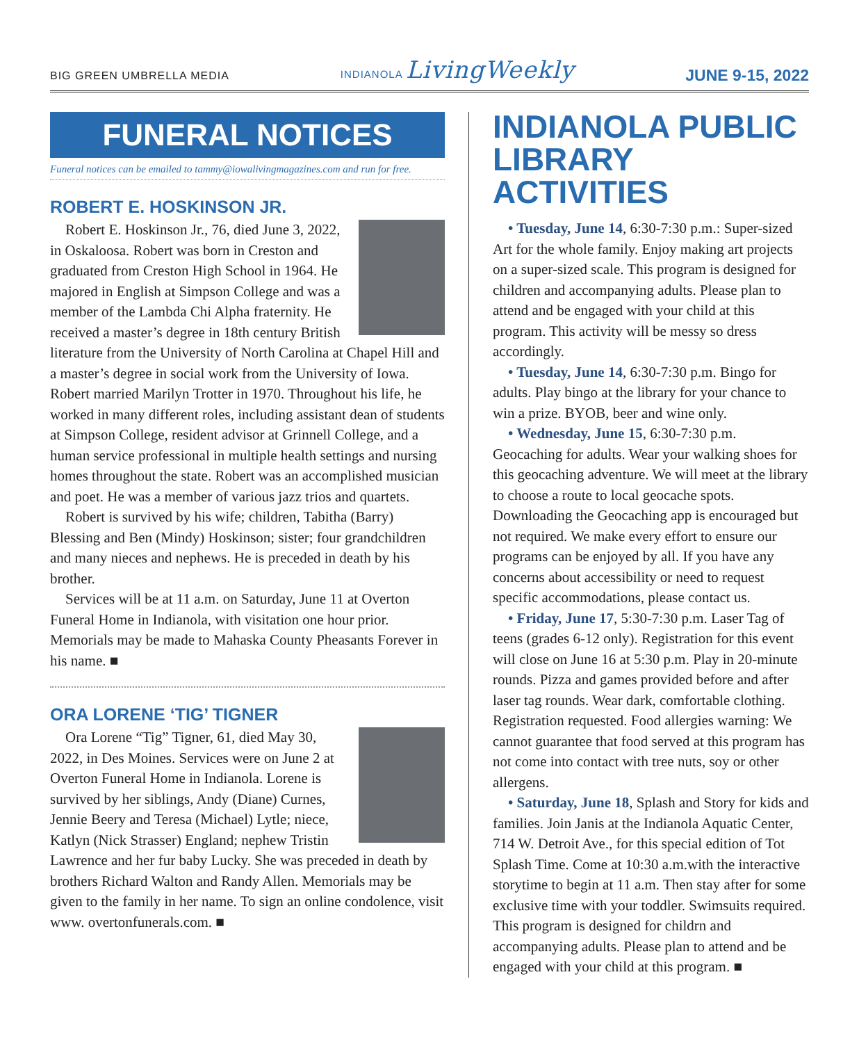BIG GREEN UMBRELLA MEDIA INDIANOLA LivingWeekly JUNE 9-15, 2022
FUNERAL NOTICES
Funeral notices can be emailed to tammy@iowalivingmagazines.com and run for free.
ROBERT E. HOSKINSON JR.
Robert E. Hoskinson Jr., 76, died June 3, 2022, in Oskaloosa. Robert was born in Creston and graduated from Creston High School in 1964. He majored in English at Simpson College and was a member of the Lambda Chi Alpha fraternity. He received a master’s degree in 18th century British literature from the University of North Carolina at Chapel Hill and a master’s degree in social work from the University of Iowa. Robert married Marilyn Trotter in 1970. Throughout his life, he worked in many different roles, including assistant dean of students at Simpson College, resident advisor at Grinnell College, and a human service professional in multiple health settings and nursing homes throughout the state. Robert was an accomplished musician and poet. He was a member of various jazz trios and quartets.
Robert is survived by his wife; children, Tabitha (Barry) Blessing and Ben (Mindy) Hoskinson; sister; four grandchildren and many nieces and nephews. He is preceded in death by his brother.
Services will be at 11 a.m. on Saturday, June 11 at Overton Funeral Home in Indianola, with visitation one hour prior. Memorials may be made to Mahaska County Pheasants Forever in his name. ■
ORA LORENE ‘TIG’ TIGNER
Ora Lorene “Tig” Tigner, 61, died May 30, 2022, in Des Moines. Services were on June 2 at Overton Funeral Home in Indianola. Lorene is survived by her siblings, Andy (Diane) Curnes, Jennie Beery and Teresa (Michael) Lytle; niece, Katlyn (Nick Strasser) England; nephew Tristin Lawrence and her fur baby Lucky. She was preceded in death by brothers Richard Walton and Randy Allen. Memorials may be given to the family in her name. To sign an online condolence, visit www. overtonfunerals.com. ■
INDIANOLA PUBLIC LIBRARY ACTIVITIES
• Tuesday, June 14, 6:30-7:30 p.m.: Super-sized Art for the whole family. Enjoy making art projects on a super-sized scale. This program is designed for children and accompanying adults. Please plan to attend and be engaged with your child at this program. This activity will be messy so dress accordingly.
• Tuesday, June 14, 6:30-7:30 p.m. Bingo for adults. Play bingo at the library for your chance to win a prize. BYOB, beer and wine only.
• Wednesday, June 15, 6:30-7:30 p.m. Geocaching for adults. Wear your walking shoes for this geocaching adventure. We will meet at the library to choose a route to local geocache spots. Downloading the Geocaching app is encouraged but not required. We make every effort to ensure our programs can be enjoyed by all. If you have any concerns about accessibility or need to request specific accommodations, please contact us.
• Friday, June 17, 5:30-7:30 p.m. Laser Tag of teens (grades 6-12 only). Registration for this event will close on June 16 at 5:30 p.m. Play in 20-minute rounds. Pizza and games provided before and after laser tag rounds. Wear dark, comfortable clothing. Registration requested. Food allergies warning: We cannot guarantee that food served at this program has not come into contact with tree nuts, soy or other allergens.
• Saturday, June 18, Splash and Story for kids and families. Join Janis at the Indianola Aquatic Center, 714 W. Detroit Ave., for this special edition of Tot Splash Time. Come at 10:30 a.m.with the interactive storytime to begin at 11 a.m. Then stay after for some exclusive time with your toddler. Swimsuits required. This program is designed for childrn and accompanying adults. Please plan to attend and be engaged with your child at this program. ■